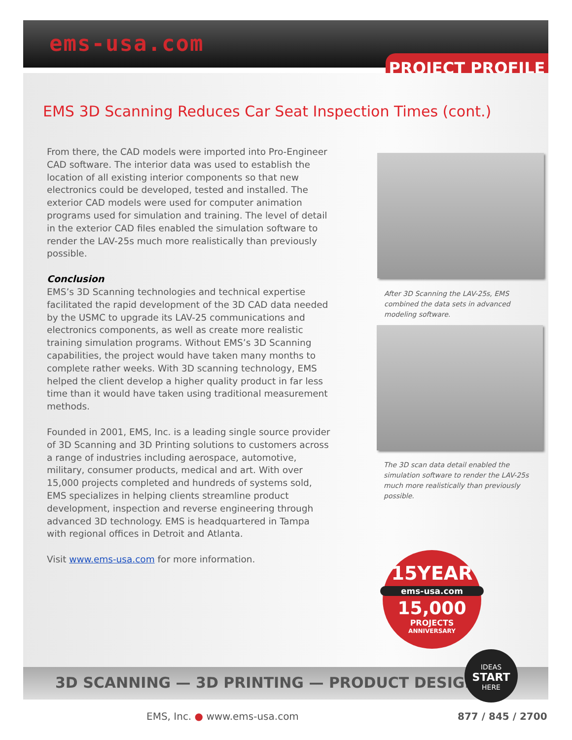ems-usa.com
PROJECT PROFILE
EMS 3D Scanning Reduces Car Seat Inspection Times (cont.)
From there, the CAD models were imported into Pro-Engineer CAD software. The interior data was used to establish the location of all existing interior components so that new electronics could be developed, tested and installed. The exterior CAD models were used for computer animation programs used for simulation and training. The level of detail in the exterior CAD files enabled the simulation software to render the LAV-25s much more realistically than previously possible.
Conclusion
EMS’s 3D Scanning technologies and technical expertise facilitated the rapid development of the 3D CAD data needed by the USMC to upgrade its LAV-25 communications and electronics components, as well as create more realistic training simulation programs. Without EMS’s 3D Scanning capabilities, the project would have taken many months to complete rather weeks. With 3D scanning technology, EMS helped the client develop a higher quality product in far less time than it would have taken using traditional measurement methods.
Founded in 2001, EMS, Inc. is a leading single source provider of 3D Scanning and 3D Printing solutions to customers across a range of industries including aerospace, automotive, military, consumer products, medical and art. With over 15,000 projects completed and hundreds of systems sold, EMS specializes in helping clients streamline product development, inspection and reverse engineering through advanced 3D technology. EMS is headquartered in Tampa with regional offices in Detroit and Atlanta.
Visit www.ems-usa.com for more information.
After 3D Scanning the LAV-25s, EMS combined the data sets in advanced modeling software.
The 3D scan data detail enabled the simulation software to render the LAV-25s much more realistically than previously possible.
15YEAR
ems-usa.com
15,000
PROJECTS
ANNIVERSARY
3D SCANNING — 3D PRINTING — PRODUCT DESIGN
IDEAS
START
HERE
EMS, Inc. ● www.ems-usa.com 877 / 845 / 2700